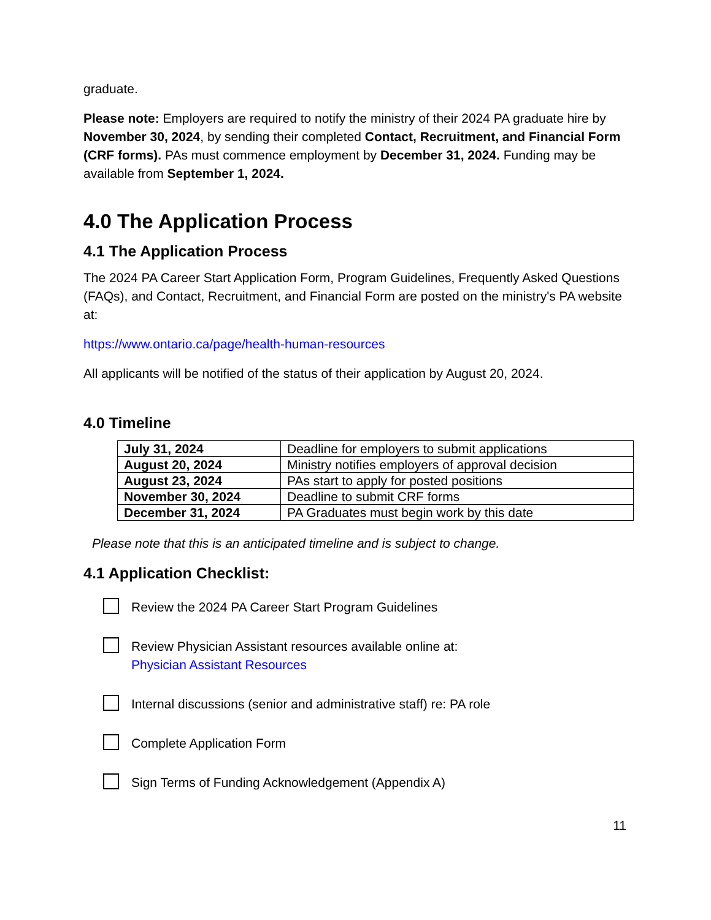graduate.
Please note: Employers are required to notify the ministry of their 2024 PA graduate hire by November 30, 2024, by sending their completed Contact, Recruitment, and Financial Form (CRF forms). PAs must commence employment by December 31, 2024. Funding may be available from September 1, 2024.
4.0 The Application Process
4.1 The Application Process
The 2024 PA Career Start Application Form, Program Guidelines, Frequently Asked Questions (FAQs), and Contact, Recruitment, and Financial Form are posted on the ministry's PA website at:
https://www.ontario.ca/page/health-human-resources
All applicants will be notified of the status of their application by August 20, 2024.
4.0 Timeline
| July 31, 2024 | Deadline for employers to submit applications |
| August 20, 2024 | Ministry notifies employers of approval decision |
| August 23, 2024 | PAs start to apply for posted positions |
| November 30, 2024 | Deadline to submit CRF forms |
| December 31, 2024 | PA Graduates must begin work by this date |
Please note that this is an anticipated timeline and is subject to change.
4.1 Application Checklist:
Review the 2024 PA Career Start Program Guidelines
Review Physician Assistant resources available online at:
Physician Assistant Resources
Internal discussions (senior and administrative staff) re: PA role
Complete Application Form
Sign Terms of Funding Acknowledgement (Appendix A)
11